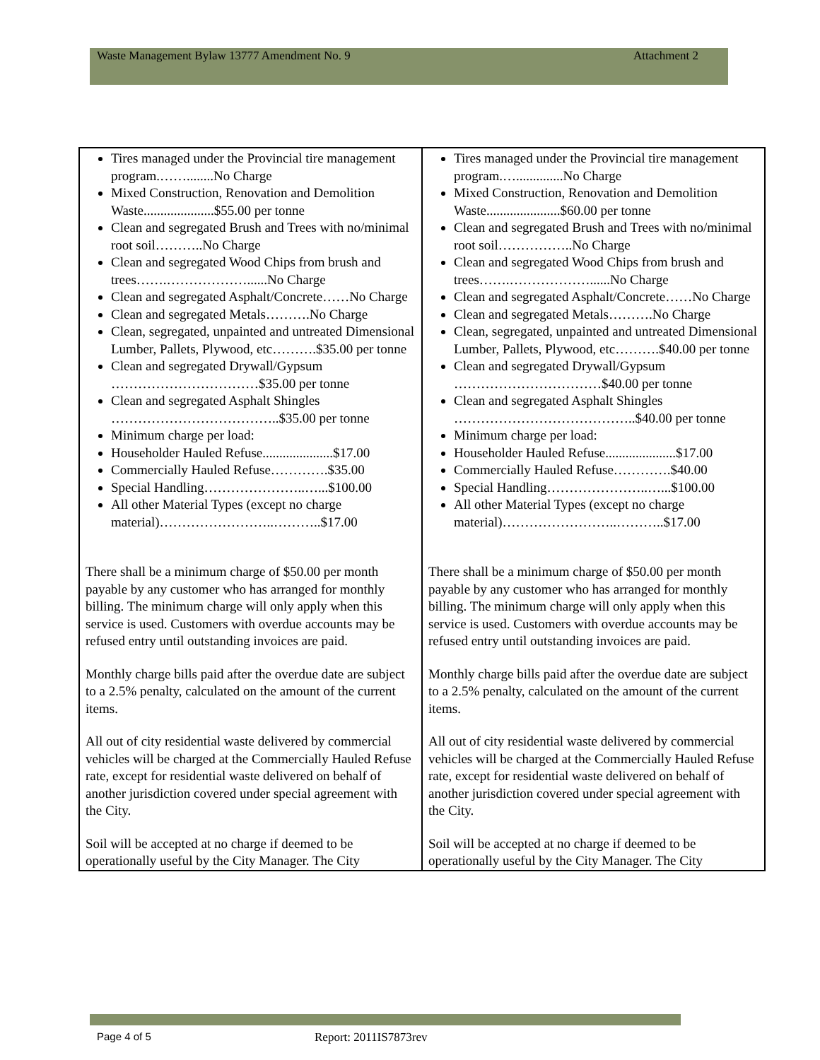Waste Management Bylaw 13777 Amendment No. 9 Attachment 2
| Tires managed under the Provincial tire management program.……........No Charge Mixed Construction, Renovation and Demolition Waste.....................$55.00 per tonne Clean and segregated Brush and Trees with no/minimal root soil………..No Charge Clean and segregated Wood Chips from brush and trees…….………………......No Charge Clean and segregated Asphalt/Concrete……No Charge Clean and segregated Metals……….No Charge Clean, segregated, unpainted and untreated Dimensional Lumber, Pallets, Plywood, etc……….$35.00 per tonne Clean and segregated Drywall/Gypsum ……………………………$35.00 per tonne Clean and segregated Asphalt Shingles ………………………………..$35.00 per tonne Minimum charge per load: Householder Hauled Refuse.....................$17.00 Commercially Hauled Refuse………….$35.00 Special Handling…………………..…...$100.00 All other Material Types (except no charge material)……………………..………..$17.00 There shall be a minimum charge of $50.00 per month payable by any customer who has arranged for monthly billing. The minimum charge will only apply when this service is used. Customers with overdue accounts may be refused entry until outstanding invoices are paid. Monthly charge bills paid after the overdue date are subject to a 2.5% penalty, calculated on the amount of the current items. All out of city residential waste delivered by commercial vehicles will be charged at the Commercially Hauled Refuse rate, except for residential waste delivered on behalf of another jurisdiction covered under special agreement with the City. Soil will be accepted at no charge if deemed to be operationally useful by the City Manager. The City | Tires managed under the Provincial tire management program.…..............No Charge Mixed Construction, Renovation and Demolition Waste......................$60.00 per tonne Clean and segregated Brush and Trees with no/minimal root soil……………..No Charge Clean and segregated Wood Chips from brush and trees…….………………......No Charge Clean and segregated Asphalt/Concrete……No Charge Clean and segregated Metals……….No Charge Clean, segregated, unpainted and untreated Dimensional Lumber, Pallets, Plywood, etc……….$40.00 per tonne Clean and segregated Drywall/Gypsum ……………………………$40.00 per tonne Clean and segregated Asphalt Shingles …………………………………..$40.00 per tonne Minimum charge per load: Householder Hauled Refuse.....................$17.00 Commercially Hauled Refuse………….$40.00 Special Handling…………………..…...$100.00 All other Material Types (except no charge material)……………………..………..$17.00 There shall be a minimum charge of $50.00 per month payable by any customer who has arranged for monthly billing. The minimum charge will only apply when this service is used. Customers with overdue accounts may be refused entry until outstanding invoices are paid. Monthly charge bills paid after the overdue date are subject to a 2.5% penalty, calculated on the amount of the current items. All out of city residential waste delivered by commercial vehicles will be charged at the Commercially Hauled Refuse rate, except for residential waste delivered on behalf of another jurisdiction covered under special agreement with the City. Soil will be accepted at no charge if deemed to be operationally useful by the City Manager. The City |
Page 4 of 5 Report: 2011IS7873rev